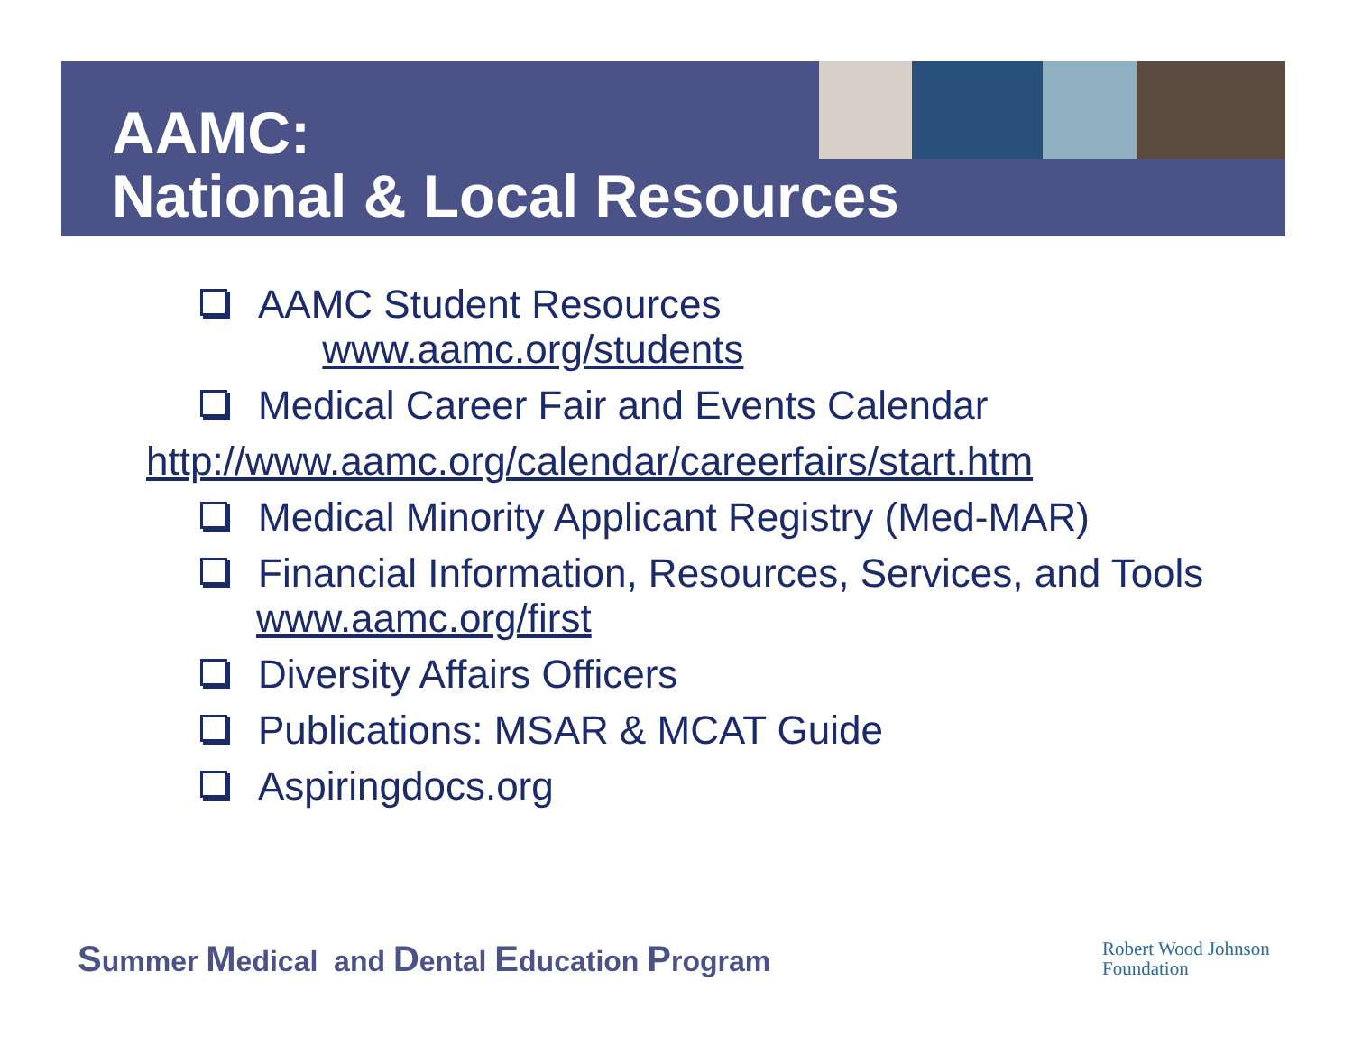AAMC:
National & Local Resources
AAMC Student Resources
www.aamc.org/students
Medical Career Fair and Events Calendar
http://www.aamc.org/calendar/careerfairs/start.htm
Medical Minority Applicant Registry (Med-MAR)
Financial Information, Resources, Services, and Tools www.aamc.org/first
Diversity Affairs Officers
Publications: MSAR & MCAT Guide
Aspiringdocs.org
Summer Medical and Dental Education Program
Robert Wood Johnson
Foundation